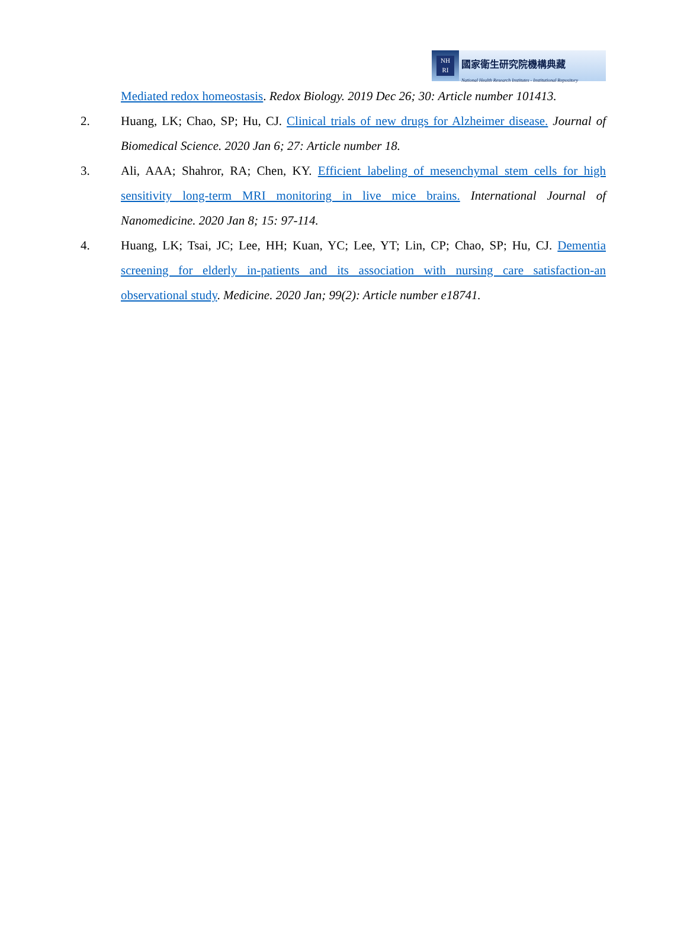NH
RI
國家衛生研究院機構典藏
National Health Research Institutes - Institutional Repository
Mediated redox homeostasis. Redox Biology. 2019 Dec 26; 30: Article number 101413.
2. Huang, LK; Chao, SP; Hu, CJ. Clinical trials of new drugs for Alzheimer disease. Journal of Biomedical Science. 2020 Jan 6; 27: Article number 18.
3. Ali, AAA; Shahror, RA; Chen, KY. Efficient labeling of mesenchymal stem cells for high sensitivity long-term MRI monitoring in live mice brains. International Journal of Nanomedicine. 2020 Jan 8; 15: 97-114.
4. Huang, LK; Tsai, JC; Lee, HH; Kuan, YC; Lee, YT; Lin, CP; Chao, SP; Hu, CJ. Dementia screening for elderly in-patients and its association with nursing care satisfaction-an observational study. Medicine. 2020 Jan; 99(2): Article number e18741.